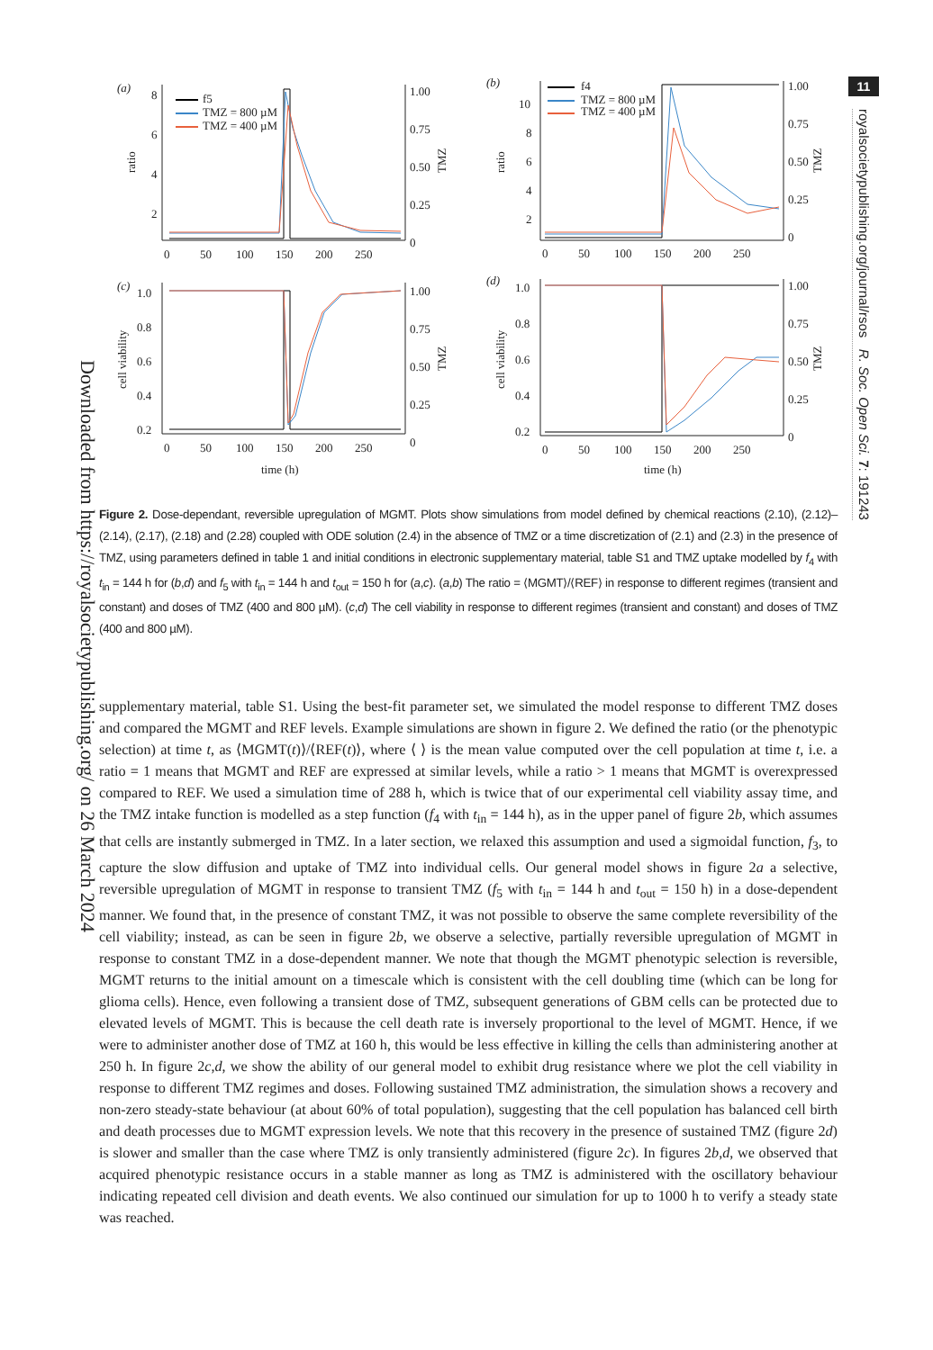Downloaded from https://royalsocietypublishing.org/ on 26 March 2024
(a)
8
6
4
2
ratio
1.00
0.75
0.50
0.25
0
TMZ
0
50
100
150
200
250
f5
TMZ = 800 µM
TMZ = 400 µM
(b)
10
8
6
4
2
ratio
1.00
0.75
0.50
0.25
0
TMZ
0
50
100
150
200
250
f4
TMZ = 800 µM
TMZ = 400 µM
(c)
1.0
0.8
0.6
0.4
0.2
cell viability
1.00
0.75
0.50
0.25
0
TMZ
0
50
100
150
200
250
time (h)
(d)
1.0
0.8
0.6
0.4
0.2
cell viability
1.00
0.75
0.50
0.25
0
TMZ
0
50
100
150
200
250
time (h)
Figure 2. Dose-dependant, reversible upregulation of MGMT. Plots show simulations from model defined by chemical reactions (2.10), (2.12)–(2.14), (2.17), (2.18) and (2.28) coupled with ODE solution (2.4) in the absence of TMZ or a time discretization of (2.1) and (2.3) in the presence of TMZ, using parameters defined in table 1 and initial conditions in electronic supplementary material, table S1 and TMZ uptake modelled by f<sub>4</sub> with t<sub>in</sub> = 144 h for (b,d) and f<sub>5</sub> with t<sub>in</sub> = 144 h and t<sub>out</sub> = 150 h for (a,c). (a,b) The ratio = ⟨MGMT⟩/⟨REF⟩ in response to different regimes (transient and constant) and doses of TMZ (400 and 800 µM). (c,d) The cell viability in response to different regimes (transient and constant) and doses of TMZ (400 and 800 µM).
supplementary material, table S1. Using the best-fit parameter set, we simulated the model response to different TMZ doses and compared the MGMT and REF levels. Example simulations are shown in figure 2. We defined the ratio (or the phenotypic selection) at time t, as ⟨MGMT(t)⟩/⟨REF(t)⟩, where ⟨ ⟩ is the mean value computed over the cell population at time t, i.e. a ratio = 1 means that MGMT and REF are expressed at similar levels, while a ratio > 1 means that MGMT is overexpressed compared to REF. We used a simulation time of 288 h, which is twice that of our experimental cell viability assay time, and the TMZ intake function is modelled as a step function (f<sub>4</sub> with t<sub>in</sub> = 144 h), as in the upper panel of figure 2b, which assumes that cells are instantly submerged in TMZ. In a later section, we relaxed this assumption and used a sigmoidal function, f<sub>3</sub>, to capture the slow diffusion and uptake of TMZ into individual cells. Our general model shows in figure 2a a selective, reversible upregulation of MGMT in response to transient TMZ (f<sub>5</sub> with t<sub>in</sub> = 144 h and t<sub>out</sub> = 150 h) in a dose-dependent manner. We found that, in the presence of constant TMZ, it was not possible to observe the same complete reversibility of the cell viability; instead, as can be seen in figure 2b, we observe a selective, partially reversible upregulation of MGMT in response to constant TMZ in a dose-dependent manner. We note that though the MGMT phenotypic selection is reversible, MGMT returns to the initial amount on a timescale which is consistent with the cell doubling time (which can be long for glioma cells). Hence, even following a transient dose of TMZ, subsequent generations of GBM cells can be protected due to elevated levels of MGMT. This is because the cell death rate is inversely proportional to the level of MGMT. Hence, if we were to administer another dose of TMZ at 160 h, this would be less effective in killing the cells than administering another at 250 h. In figure 2c,d, we show the ability of our general model to exhibit drug resistance where we plot the cell viability in response to different TMZ regimes and doses. Following sustained TMZ administration, the simulation shows a recovery and non-zero steady-state behaviour (at about 60% of total population), suggesting that the cell population has balanced cell birth and death processes due to MGMT expression levels. We note that this recovery in the presence of sustained TMZ (figure 2d) is slower and smaller than the case where TMZ is only transiently administered (figure 2c). In figures 2b,d, we observed that acquired phenotypic resistance occurs in a stable manner as long as TMZ is administered with the oscillatory behaviour indicating repeated cell division and death events. We also continued our simulation for up to 1000 h to verify a steady state was reached.
11
royalsocietypublishing.org/journal/rsos R. Soc. Open Sci. 7: 191243